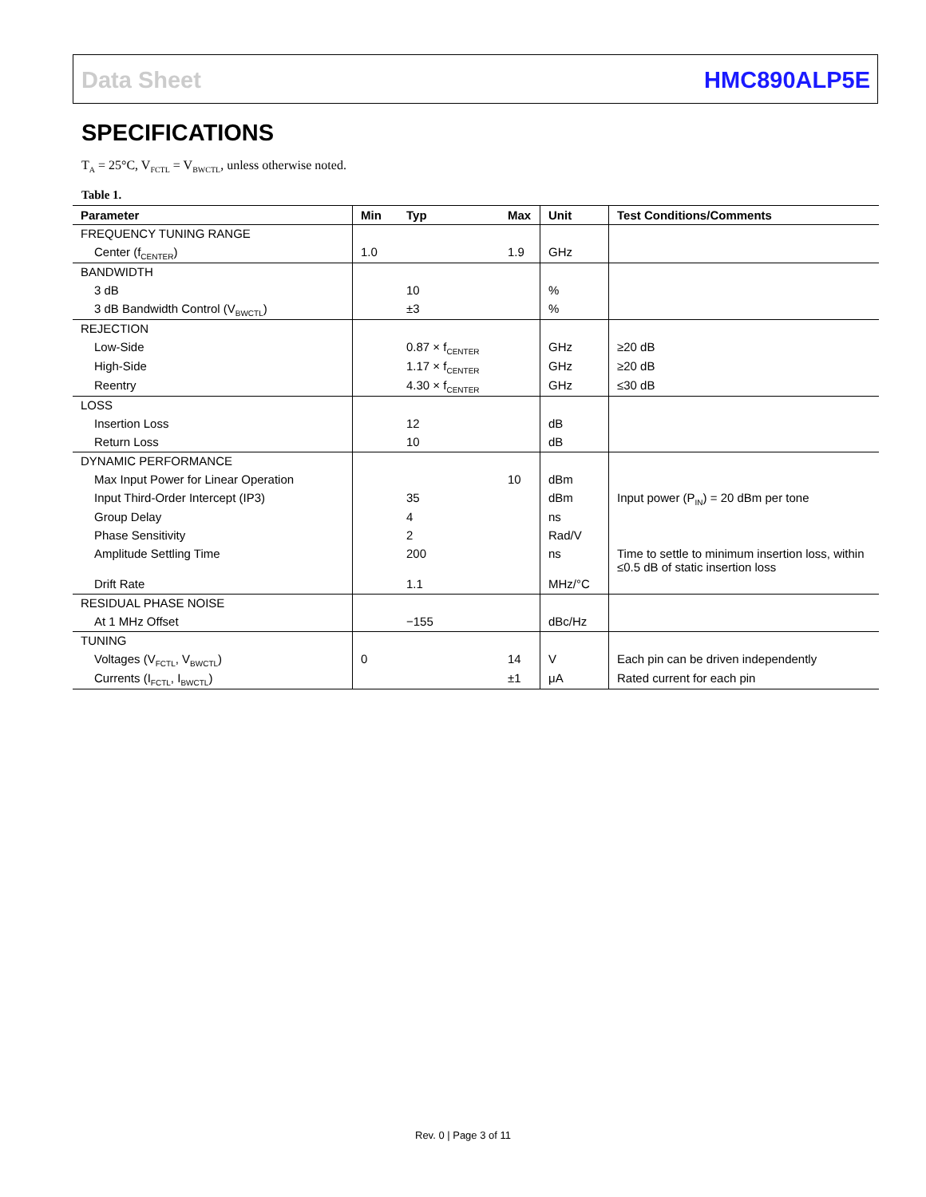Data Sheet HMC890ALP5E
SPECIFICATIONS
T<sub>A</sub> = 25°C, V<sub>FCTL</sub> = V<sub>BWCTL</sub>, unless otherwise noted.
Table 1.
| Parameter | Min | Typ | Max | Unit | Test Conditions/Comments |
| --- | --- | --- | --- | --- | --- |
| FREQUENCY TUNING RANGE | | | | | |
| Center (f<sub>CENTER</sub>) | 1.0 | | 1.9 | GHz | |
| BANDWIDTH | | | | | |
| 3 dB | | 10 | | % | |
| 3 dB Bandwidth Control (V<sub>BWCTL</sub>) | | ±3 | | % | |
| REJECTION | | | | | |
| Low-Side | | 0.87 × f<sub>CENTER</sub> | | GHz | ≥20 dB |
| High-Side | | 1.17 × f<sub>CENTER</sub> | | GHz | ≥20 dB |
| Reentry | | 4.30 × f<sub>CENTER</sub> | | GHz | ≤30 dB |
| LOSS | | | | | |
| Insertion Loss | | 12 | | dB | |
| Return Loss | | 10 | | dB | |
| DYNAMIC PERFORMANCE | | | | | |
| Max Input Power for Linear Operation | | | 10 | dBm | |
| Input Third-Order Intercept (IP3) | | 35 | | dBm | Input power (P<sub>IN</sub>) = 20 dBm per tone |
| Group Delay | | 4 | | ns | |
| Phase Sensitivity | | 2 | | Rad/V | |
| Amplitude Settling Time | | 200 | | ns | Time to settle to minimum insertion loss, within ≤0.5 dB of static insertion loss |
| Drift Rate | | 1.1 | | MHz/°C | |
| RESIDUAL PHASE NOISE | | | | | |
| At 1 MHz Offset | | −155 | | dBc/Hz | |
| TUNING | | | | | |
| Voltages (V<sub>FCTL</sub>, V<sub>BWCTL</sub>) | 0 | | 14 | V | Each pin can be driven independently |
| Currents (I<sub>FCTL</sub>, I<sub>BWCTL</sub>) | | | ±1 | μA | Rated current for each pin |
Rev. 0 | Page 3 of 11